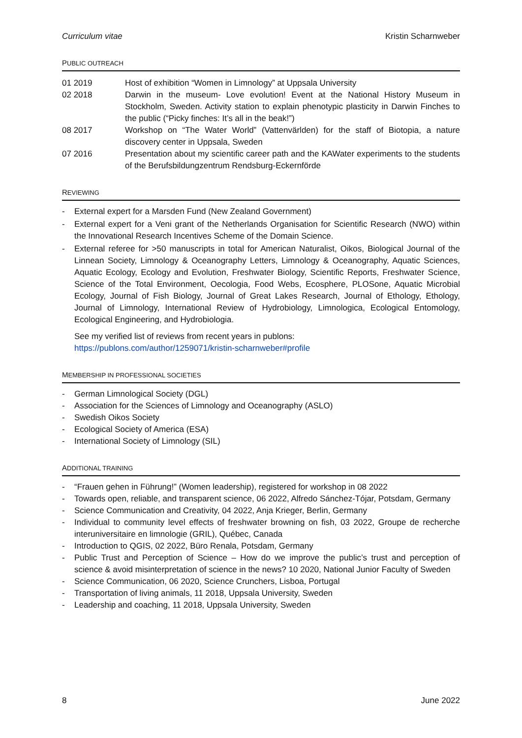Curriculum vitae Kristin Scharnweber
PUBLIC OUTREACH
01 2019 Host of exhibition “Women in Limnology” at Uppsala University
02 2018 Darwin in the museum- Love evolution! Event at the National History Museum in Stockholm, Sweden. Activity station to explain phenotypic plasticity in Darwin Finches to the public (“Picky finches: It’s all in the beak!”)
08 2017 Workshop on “The Water World” (Vattenvärlden) for the staff of Biotopia, a nature discovery center in Uppsala, Sweden
07 2016 Presentation about my scientific career path and the KAWater experiments to the students of the Berufsbildungzentrum Rendsburg-Eckernförde
REVIEWING
- External expert for a Marsden Fund (New Zealand Government)
- External expert for a Veni grant of the Netherlands Organisation for Scientific Research (NWO) within the Innovational Research Incentives Scheme of the Domain Science.
- External referee for >50 manuscripts in total for American Naturalist, Oikos, Biological Journal of the Linnean Society, Limnology & Oceanography Letters, Limnology & Oceanography, Aquatic Sciences, Aquatic Ecology, Ecology and Evolution, Freshwater Biology, Scientific Reports, Freshwater Science, Science of the Total Environment, Oecologia, Food Webs, Ecosphere, PLOSone, Aquatic Microbial Ecology, Journal of Fish Biology, Journal of Great Lakes Research, Journal of Ethology, Ethology, Journal of Limnology, International Review of Hydrobiology, Limnologica, Ecological Entomology, Ecological Engineering, and Hydrobiologia.
See my verified list of reviews from recent years in publons:
https://publons.com/author/1259071/kristin-scharnweber#profile
MEMBERSHIP IN PROFESSIONAL SOCIETIES
- German Limnological Society (DGL)
- Association for the Sciences of Limnology and Oceanography (ASLO)
- Swedish Oikos Society
- Ecological Society of America (ESA)
- International Society of Limnology (SIL)
ADDITIONAL TRAINING
- “Frauen gehen in Führung!” (Women leadership), registered for workshop in 08 2022
- Towards open, reliable, and transparent science, 06 2022, Alfredo Sánchez-Tójar, Potsdam, Germany
- Science Communication and Creativity, 04 2022, Anja Krieger, Berlin, Germany
- Individual to community level effects of freshwater browning on fish, 03 2022, Groupe de recherche interuniversitaire en limnologie (GRIL), Québec, Canada
- Introduction to QGIS, 02 2022, Büro Renala, Potsdam, Germany
- Public Trust and Perception of Science – How do we improve the public’s trust and perception of science & avoid misinterpretation of science in the news? 10 2020, National Junior Faculty of Sweden
- Science Communication, 06 2020, Science Crunchers, Lisboa, Portugal
- Transportation of living animals, 11 2018, Uppsala University, Sweden
- Leadership and coaching, 11 2018, Uppsala University, Sweden
8 June 2022